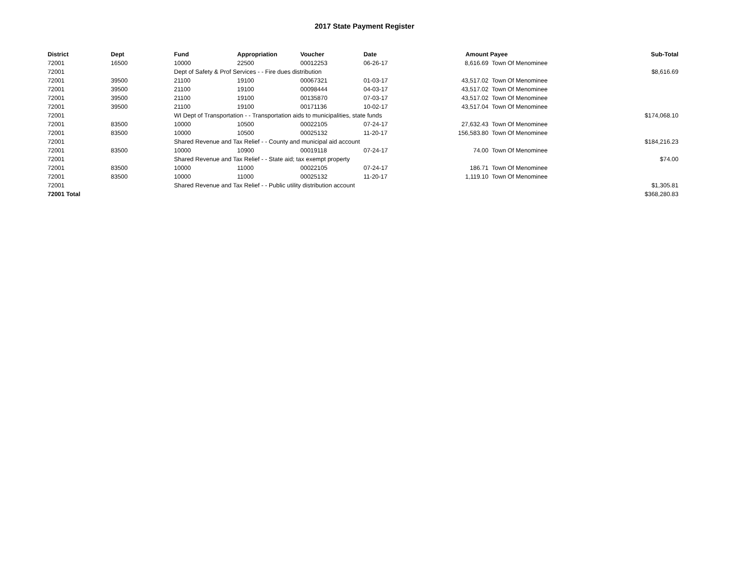2017 State Payment Register
| District | Dept | Fund | Appropriation | Voucher | Date | Amount | Payee | Sub-Total |
| --- | --- | --- | --- | --- | --- | --- | --- | --- |
| 72001 | 16500 | 10000 | 22500 | 00012253 | 06-26-17 | 8,616.69 | Town Of Menominee | |
| 72001 | | Dept of Safety & Prof Services - - Fire dues distribution | | | | | | $8,616.69 |
| 72001 | 39500 | 21100 | 19100 | 00067321 | 01-03-17 | 43,517.02 | Town Of Menominee | |
| 72001 | 39500 | 21100 | 19100 | 00098444 | 04-03-17 | 43,517.02 | Town Of Menominee | |
| 72001 | 39500 | 21100 | 19100 | 00135870 | 07-03-17 | 43,517.02 | Town Of Menominee | |
| 72001 | 39500 | 21100 | 19100 | 00171136 | 10-02-17 | 43,517.04 | Town Of Menominee | |
| 72001 | | WI Dept of Transportation - - Transportation aids to municipalities, state funds | | | | | | $174,068.10 |
| 72001 | 83500 | 10000 | 10500 | 00022105 | 07-24-17 | 27,632.43 | Town Of Menominee | |
| 72001 | 83500 | 10000 | 10500 | 00025132 | 11-20-17 | 156,583.80 | Town Of Menominee | |
| 72001 | | Shared Revenue and Tax Relief - - County and municipal aid account | | | | | | $184,216.23 |
| 72001 | 83500 | 10000 | 10900 | 00019118 | 07-24-17 | 74.00 | Town Of Menominee | |
| 72001 | | Shared Revenue and Tax Relief - - State aid; tax exempt property | | | | | | $74.00 |
| 72001 | 83500 | 10000 | 11000 | 00022105 | 07-24-17 | 186.71 | Town Of Menominee | |
| 72001 | 83500 | 10000 | 11000 | 00025132 | 11-20-17 | 1,119.10 | Town Of Menominee | |
| 72001 | | Shared Revenue and Tax Relief - - Public utility distribution account | | | | | | $1,305.81 |
| 72001 Total | | | | | | | | $368,280.83 |